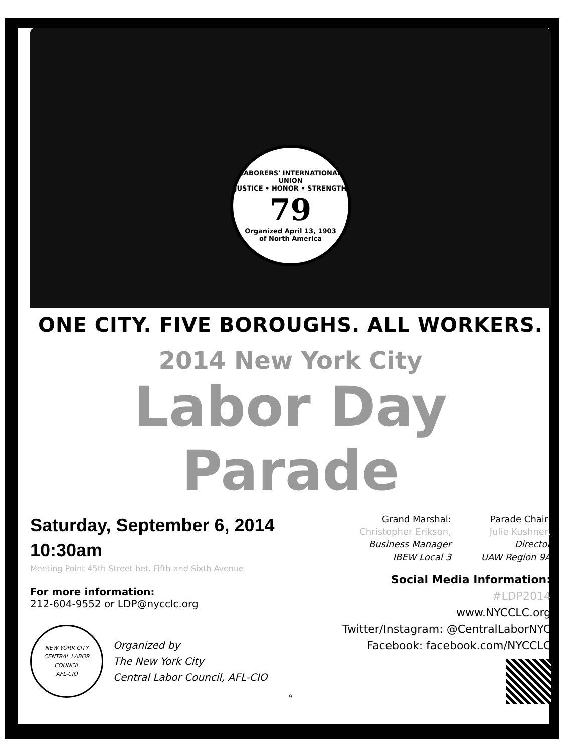LABORERS' INTERNATIONAL UNION
JUSTICE • HONOR • STRENGTH
79
Organized April 13, 1903
of North America
ONE CITY. FIVE BOROUGHS. ALL WORKERS.
2014 New York City
Labor Day Parade
Saturday, September 6, 2014
10:30am
Meeting Point 45th Street bet. Fifth and Sixth Avenue
For more information:
212-604-9552 or LDP@nycclc.org
NEW YORK CITY CENTRAL LABOR COUNCIL
AFL-CIO
Organized by
The New York City
Central Labor Council, AFL-CIO
Grand Marshal:
Christopher Erikson,
Business Manager
IBEW Local 3
Parade Chair:
Julie Kushner,
Director
UAW Region 9A
Social Media Information:
#LDP2014
www.NYCCLC.org
Twitter/Instagram: @CentralLaborNYC
Facebook: facebook.com/NYCCLC
9